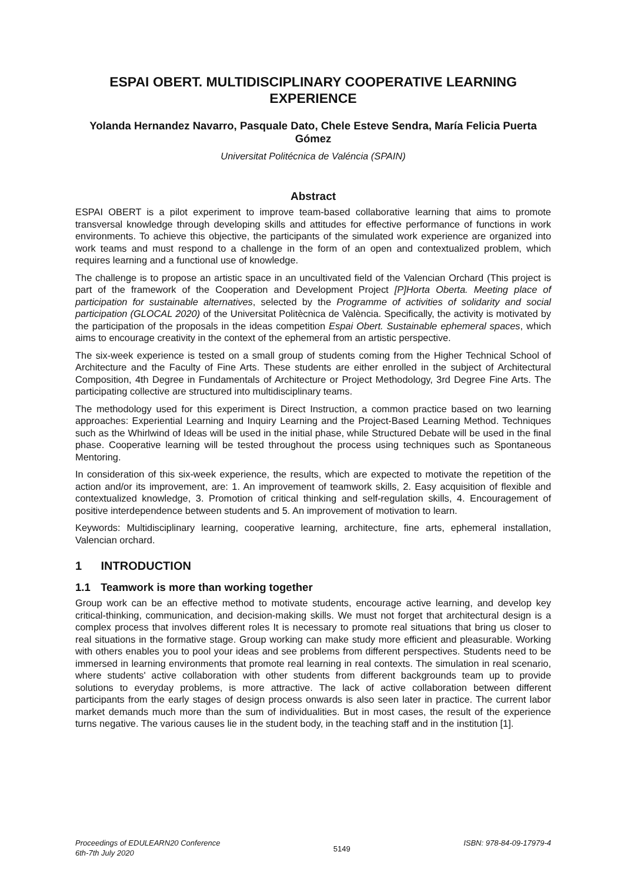ESPAI OBERT. MULTIDISCIPLINARY COOPERATIVE LEARNING EXPERIENCE
Yolanda Hernandez Navarro, Pasquale Dato, Chele Esteve Sendra, María Felicia Puerta Gómez
Universitat Politécnica de Valéncia (SPAIN)
Abstract
ESPAI OBERT is a pilot experiment to improve team-based collaborative learning that aims to promote transversal knowledge through developing skills and attitudes for effective performance of functions in work environments. To achieve this objective, the participants of the simulated work experience are organized into work teams and must respond to a challenge in the form of an open and contextualized problem, which requires learning and a functional use of knowledge.
The challenge is to propose an artistic space in an uncultivated field of the Valencian Orchard (This project is part of the framework of the Cooperation and Development Project [P]Horta Oberta. Meeting place of participation for sustainable alternatives, selected by the Programme of activities of solidarity and social participation (GLOCAL 2020) of the Universitat Politècnica de València. Specifically, the activity is motivated by the participation of the proposals in the ideas competition Espai Obert. Sustainable ephemeral spaces, which aims to encourage creativity in the context of the ephemeral from an artistic perspective.
The six-week experience is tested on a small group of students coming from the Higher Technical School of Architecture and the Faculty of Fine Arts. These students are either enrolled in the subject of Architectural Composition, 4th Degree in Fundamentals of Architecture or Project Methodology, 3rd Degree Fine Arts. The participating collective are structured into multidisciplinary teams.
The methodology used for this experiment is Direct Instruction, a common practice based on two learning approaches: Experiential Learning and Inquiry Learning and the Project-Based Learning Method. Techniques such as the Whirlwind of Ideas will be used in the initial phase, while Structured Debate will be used in the final phase. Cooperative learning will be tested throughout the process using techniques such as Spontaneous Mentoring.
In consideration of this six-week experience, the results, which are expected to motivate the repetition of the action and/or its improvement, are: 1. An improvement of teamwork skills, 2. Easy acquisition of flexible and contextualized knowledge, 3. Promotion of critical thinking and self-regulation skills, 4. Encouragement of positive interdependence between students and 5. An improvement of motivation to learn.
Keywords: Multidisciplinary learning, cooperative learning, architecture, fine arts, ephemeral installation, Valencian orchard.
1 INTRODUCTION
1.1 Teamwork is more than working together
Group work can be an effective method to motivate students, encourage active learning, and develop key critical-thinking, communication, and decision-making skills. We must not forget that architectural design is a complex process that involves different roles It is necessary to promote real situations that bring us closer to real situations in the formative stage. Group working can make study more efficient and pleasurable. Working with others enables you to pool your ideas and see problems from different perspectives. Students need to be immersed in learning environments that promote real learning in real contexts. The simulation in real scenario, where students' active collaboration with other students from different backgrounds team up to provide solutions to everyday problems, is more attractive. The lack of active collaboration between different participants from the early stages of design process onwards is also seen later in practice. The current labor market demands much more than the sum of individualities. But in most cases, the result of the experience turns negative. The various causes lie in the student body, in the teaching staff and in the institution [1].
Proceedings of EDULEARN20 Conference
6th-7th July 2020
5149
ISBN: 978-84-09-17979-4